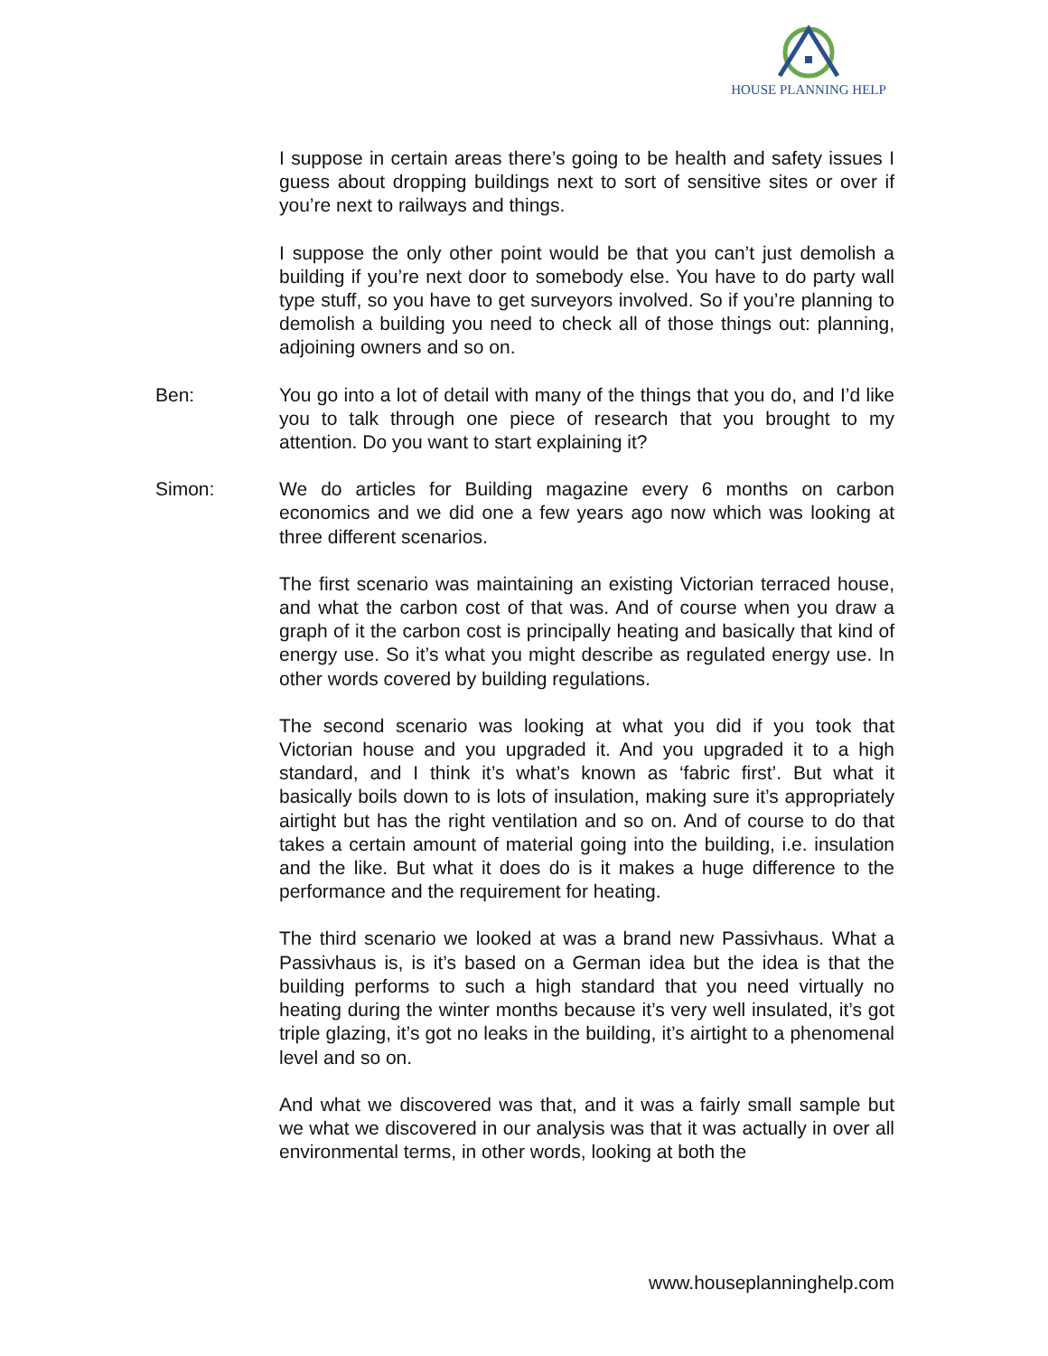HOUSE PLANNING HELP
I suppose in certain areas there’s going to be health and safety issues I guess about dropping buildings next to sort of sensitive sites or over if you’re next to railways and things.
I suppose the only other point would be that you can’t just demolish a building if you’re next door to somebody else. You have to do party wall type stuff, so you have to get surveyors involved. So if you’re planning to demolish a building you need to check all of those things out: planning, adjoining owners and so on.
Ben: You go into a lot of detail with many of the things that you do, and I’d like you to talk through one piece of research that you brought to my attention. Do you want to start explaining it?
Simon: We do articles for Building magazine every 6 months on carbon economics and we did one a few years ago now which was looking at three different scenarios.
The first scenario was maintaining an existing Victorian terraced house, and what the carbon cost of that was. And of course when you draw a graph of it the carbon cost is principally heating and basically that kind of energy use. So it’s what you might describe as regulated energy use. In other words covered by building regulations.
The second scenario was looking at what you did if you took that Victorian house and you upgraded it. And you upgraded it to a high standard, and I think it’s what’s known as ‘fabric first’. But what it basically boils down to is lots of insulation, making sure it’s appropriately airtight but has the right ventilation and so on. And of course to do that takes a certain amount of material going into the building, i.e. insulation and the like. But what it does do is it makes a huge difference to the performance and the requirement for heating.
The third scenario we looked at was a brand new Passivhaus. What a Passivhaus is, is it’s based on a German idea but the idea is that the building performs to such a high standard that you need virtually no heating during the winter months because it’s very well insulated, it’s got triple glazing, it’s got no leaks in the building, it’s airtight to a phenomenal level and so on.
And what we discovered was that, and it was a fairly small sample but we what we discovered in our analysis was that it was actually in over all environmental terms, in other words, looking at both the
www.houseplanninghelp.com